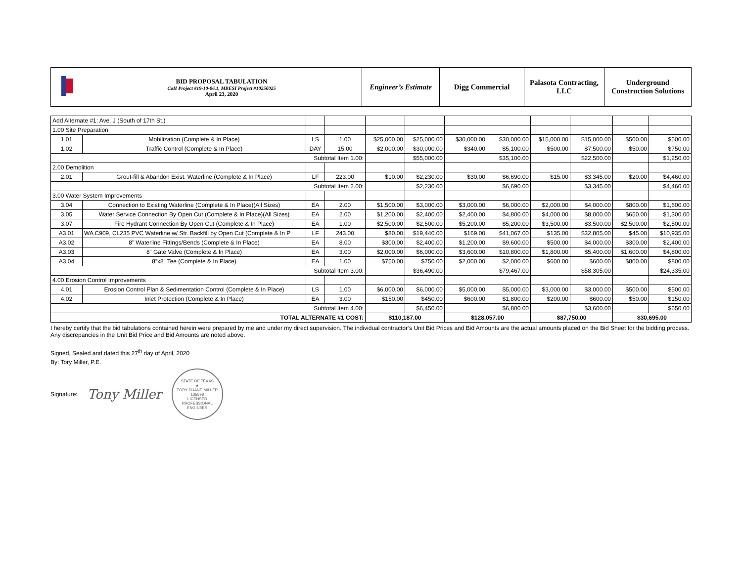| | BID PROPOSAL TABULATION CoH Project #19-10-06.1, MBESI Project #10250025 April 23, 2020 | Engineer’s Estimate | Digg Commercial | Palasota Contracting, LLC | Underground Construction Solutions |
| Add Alternate #1: Ave. J (South of 17th St.) | | | | | | | | | | | |
| 1.00 Site Preparation | | | | | | | | | | | |
| 1.01 | Mobilization (Complete & In Place) | LS | 1.00 | $25,000.00 | $25,000.00 | $30,000.00 | $30,000.00 | $15,000.00 | $15,000.00 | $500.00 | $500.00 |
| 1.02 | Traffic Control (Complete & In Place) | DAY | 15.00 | $2,000.00 | $30,000.00 | $340.00 | $5,100.00 | $500.00 | $7,500.00 | $50.00 | $750.00 |
| Subtotal Item 1.00: | | | | | $55,000.00 | | $35,100.00 | | $22,500.00 | | $1,250.00 |
| 2.00 Demolition | | | | | | | | | | | |
| 2.01 | Grout-fill & Abandon Exist. Waterline (Complete & In Place) | LF | 223.00 | $10.00 | $2,230.00 | $30.00 | $6,690.00 | $15.00 | $3,345.00 | $20.00 | $4,460.00 |
| Subtotal Item 2.00: | | | | | $2,230.00 | | $6,690.00 | | $3,345.00 | | $4,460.00 |
| 3.00 Water System Improvements | | | | | | | | | | | |
| 3.04 | Connection to Existing Waterline (Complete & In Place)(All Sizes) | EA | 2.00 | $1,500.00 | $3,000.00 | $3,000.00 | $6,000.00 | $2,000.00 | $4,000.00 | $800.00 | $1,600.00 |
| 3.05 | Water Service Connection By Open Cut (Complete & In Place)(All Sizes) | EA | 2.00 | $1,200.00 | $2,400.00 | $2,400.00 | $4,800.00 | $4,000.00 | $8,000.00 | $650.00 | $1,300.00 |
| 3.07 | Fire Hydrant Connection By Open Cut (Complete & In Place) | EA | 1.00 | $2,500.00 | $2,500.00 | $5,200.00 | $5,200.00 | $3,500.00 | $3,500.00 | $2,500.00 | $2,500.00 |
| A3.01 | WA C909, CL235 PVC Waterline w/ Str. Backfill by Open Cut (Complete & In P | LF | 243.00 | $80.00 | $19,440.00 | $169.00 | $41,067.00 | $135.00 | $32,805.00 | $45.00 | $10,935.00 |
| A3.02 | 8” Waterline Fittings/Bends (Complete & In Place) | EA | 8.00 | $300.00 | $2,400.00 | $1,200.00 | $9,600.00 | $500.00 | $4,000.00 | $300.00 | $2,400.00 |
| A3.03 | 8” Gate Valve (Complete & In Place) | EA | 3.00 | $2,000.00 | $6,000.00 | $3,600.00 | $10,800.00 | $1,800.00 | $5,400.00 | $1,600.00 | $4,800.00 |
| A3.04 | 8”x8” Tee (Complete & In Place) | EA | 1.00 | $750.00 | $750.00 | $2,000.00 | $2,000.00 | $600.00 | $600.00 | $800.00 | $800.00 |
| Subtotal Item 3.00: | | | | | $36,490.00 | | $79,467.00 | | $58,305.00 | | $24,335.00 |
| 4.00 Erosion Control Improvements | | | | | | | | | | | |
| 4.01 | Erosion Control Plan & Sedimentation Control (Complete & In Place) | LS | 1.00 | $6,000.00 | $6,000.00 | $5,000.00 | $5,000.00 | $3,000.00 | $3,000.00 | $500.00 | $500.00 |
| 4.02 | Inlet Protection (Complete & In Place) | EA | 3.00 | $150.00 | $450.00 | $600.00 | $1,800.00 | $200.00 | $600.00 | $50.00 | $150.00 |
| Subtotal Item 4.00: | | | | | $6,450.00 | | $6,800.00 | | $3,600.00 | | $650.00 |
| TOTAL ALTERNATE #1 COST: | | | | $110,187.00 | | $128,057.00 | | $87,750.00 | | $30,695.00 | |
I hereby certify that the bid tabulations contained herein were prepared by me and under my direct supervision. The individual contractor’s Unit Bid Prices and Bid Amounts are the actual amounts placed on the Bid Sheet for the bidding process. Any discrepancies in the Unit Bid Price and Bid Amounts are noted above.
Signed, Sealed and dated this 27<sup>th</sup> day of April, 2020
By: Tory Miller, P.E.
Signature: Tony Miller
STATE OF TEXAS
★
TORY DUANE MILLER
135598
LICENSED
PROFESSIONAL ENGINEER